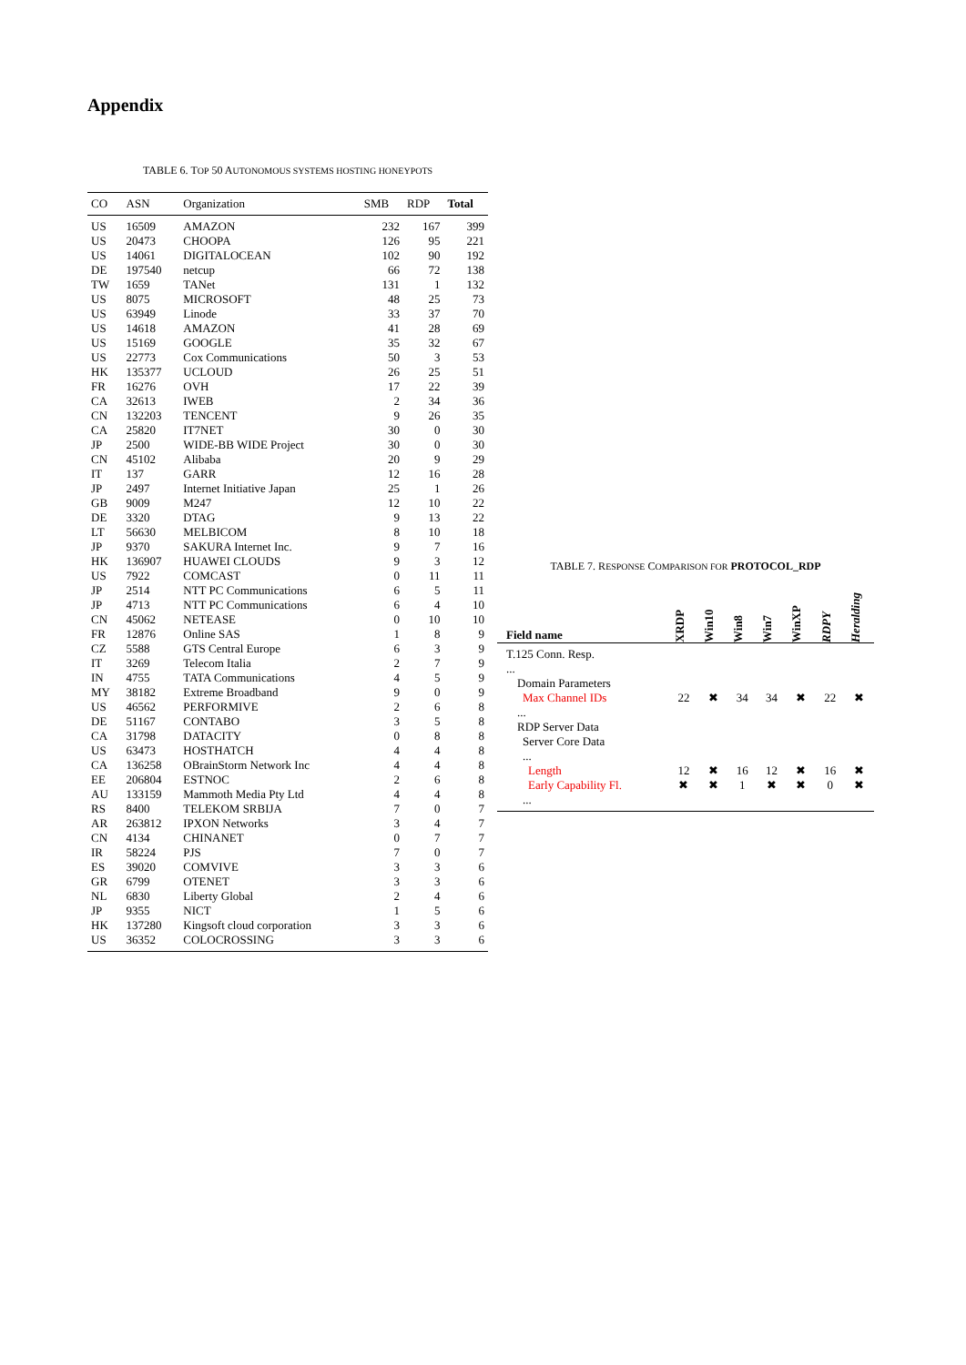Appendix
TABLE 6. TOP 50 AUTONOMOUS SYSTEMS HOSTING HONEYPOTS
| CO | ASN | Organization | SMB | RDP | Total |
| --- | --- | --- | --- | --- | --- |
| US | 16509 | AMAZON | 232 | 167 | 399 |
| US | 20473 | CHOOPA | 126 | 95 | 221 |
| US | 14061 | DIGITALOCEAN | 102 | 90 | 192 |
| DE | 197540 | netcup | 66 | 72 | 138 |
| TW | 1659 | TANet | 131 | 1 | 132 |
| US | 8075 | MICROSOFT | 48 | 25 | 73 |
| US | 63949 | Linode | 33 | 37 | 70 |
| US | 14618 | AMAZON | 41 | 28 | 69 |
| US | 15169 | GOOGLE | 35 | 32 | 67 |
| US | 22773 | Cox Communications | 50 | 3 | 53 |
| HK | 135377 | UCLOUD | 26 | 25 | 51 |
| FR | 16276 | OVH | 17 | 22 | 39 |
| CA | 32613 | IWEB | 2 | 34 | 36 |
| CN | 132203 | TENCENT | 9 | 26 | 35 |
| CA | 25820 | IT7NET | 30 | 0 | 30 |
| JP | 2500 | WIDE-BB WIDE Project | 30 | 0 | 30 |
| CN | 45102 | Alibaba | 20 | 9 | 29 |
| IT | 137 | GARR | 12 | 16 | 28 |
| JP | 2497 | Internet Initiative Japan | 25 | 1 | 26 |
| GB | 9009 | M247 | 12 | 10 | 22 |
| DE | 3320 | DTAG | 9 | 13 | 22 |
| LT | 56630 | MELBICOM | 8 | 10 | 18 |
| JP | 9370 | SAKURA Internet Inc. | 9 | 7 | 16 |
| HK | 136907 | HUAWEI CLOUDS | 9 | 3 | 12 |
| US | 7922 | COMCAST | 0 | 11 | 11 |
| JP | 2514 | NTT PC Communications | 6 | 5 | 11 |
| JP | 4713 | NTT PC Communications | 6 | 4 | 10 |
| CN | 45062 | NETEASE | 0 | 10 | 10 |
| FR | 12876 | Online SAS | 1 | 8 | 9 |
| CZ | 5588 | GTS Central Europe | 6 | 3 | 9 |
| IT | 3269 | Telecom Italia | 2 | 7 | 9 |
| IN | 4755 | TATA Communications | 4 | 5 | 9 |
| MY | 38182 | Extreme Broadband | 9 | 0 | 9 |
| US | 46562 | PERFORMIVE | 2 | 6 | 8 |
| DE | 51167 | CONTABO | 3 | 5 | 8 |
| CA | 31798 | DATACITY | 0 | 8 | 8 |
| US | 63473 | HOSTHATCH | 4 | 4 | 8 |
| CA | 136258 | OBrainStorm Network Inc | 4 | 4 | 8 |
| EE | 206804 | ESTNOC | 2 | 6 | 8 |
| AU | 133159 | Mammoth Media Pty Ltd | 4 | 4 | 8 |
| RS | 8400 | TELEKOM SRBIJA | 7 | 0 | 7 |
| AR | 263812 | IPXON Networks | 3 | 4 | 7 |
| CN | 4134 | CHINANET | 0 | 7 | 7 |
| IR | 58224 | PJS | 7 | 0 | 7 |
| ES | 39020 | COMVIVE | 3 | 3 | 6 |
| GR | 6799 | OTENET | 3 | 3 | 6 |
| NL | 6830 | Liberty Global | 2 | 4 | 6 |
| JP | 9355 | NICT | 1 | 5 | 6 |
| HK | 137280 | Kingsoft cloud corporation | 3 | 3 | 6 |
| US | 36352 | COLOCROSSING | 3 | 3 | 6 |
TABLE 7. RESPONSE COMPARISON FOR PROTOCOL_RDP
| Field name | XRDP | Win10 | Win8 | Win7 | WinXP | RDPY | Heralding |
| --- | --- | --- | --- | --- | --- | --- | --- |
| T.125 Conn. Resp. ... | | | | | | | |
| Domain Parameters | | | | | | | |
| Max Channel IDs | 22 | ✖ | 34 | 34 | ✖ | 22 | ✖ |
| ... RDP Server Data | | | | | | | |
| Server Core Data ... | | | | | | | |
| Length | 12 | ✖ | 16 | 12 | ✖ | 16 | ✖ |
| Early Capability Fl. | ✖ | ✖ | 1 | ✖ | ✖ | 0 | ✖ |
| ... | | | | | | | |